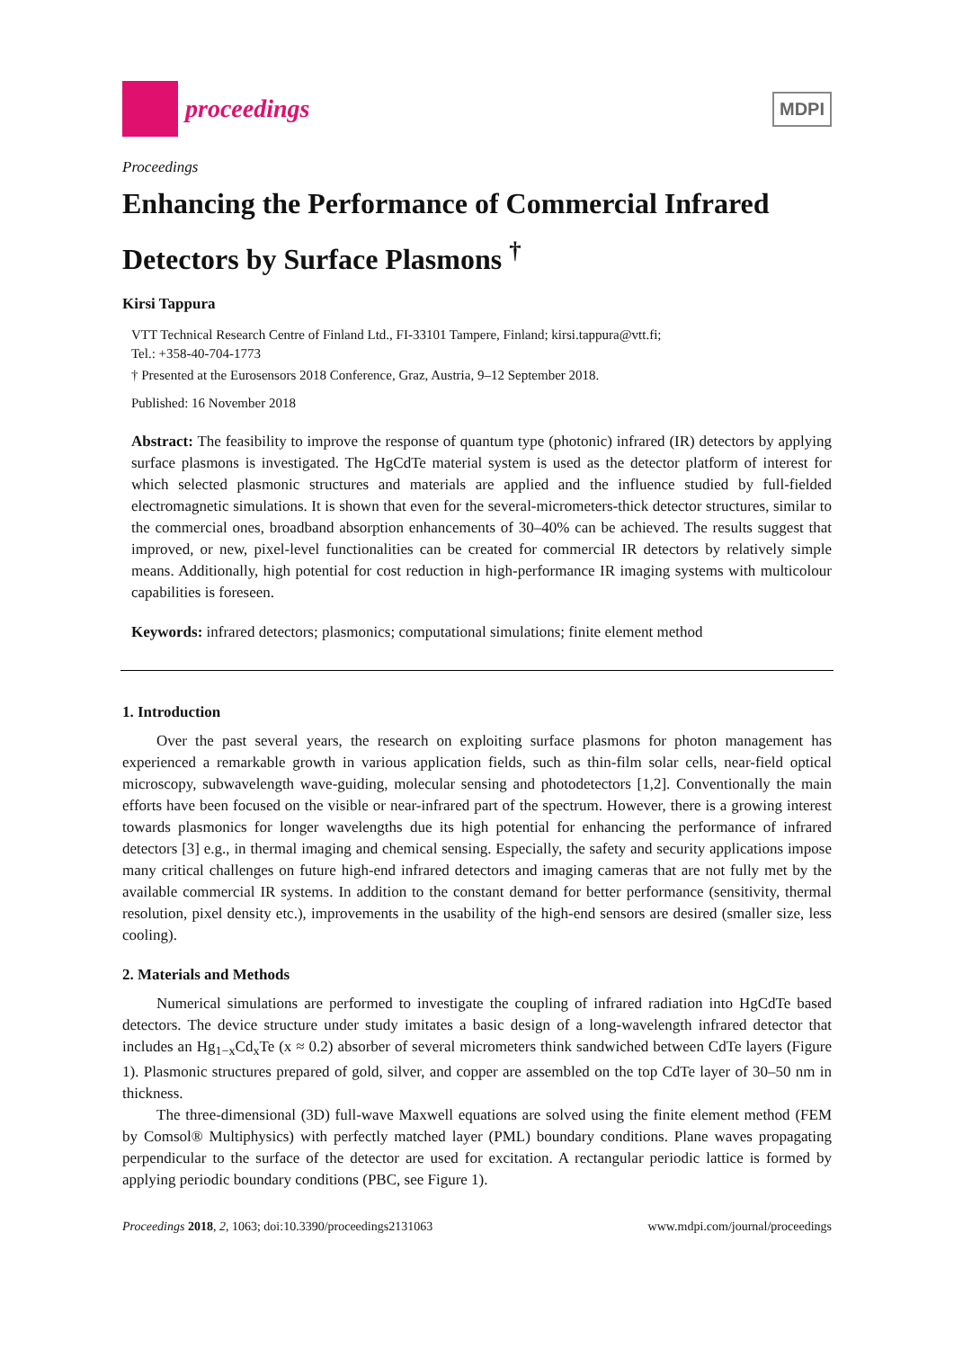proceedings
MDPI
Proceedings
Enhancing the Performance of Commercial Infrared Detectors by Surface Plasmons <sup>†</sup>
Kirsi Tappura
VTT Technical Research Centre of Finland Ltd., FI-33101 Tampere, Finland; kirsi.tappura@vtt.fi;
Tel.: +358-40-704-1773
† Presented at the Eurosensors 2018 Conference, Graz, Austria, 9–12 September 2018.
Published: 16 November 2018
Abstract: The feasibility to improve the response of quantum type (photonic) infrared (IR) detectors by applying surface plasmons is investigated. The HgCdTe material system is used as the detector platform of interest for which selected plasmonic structures and materials are applied and the influence studied by full-fielded electromagnetic simulations. It is shown that even for the several-micrometers-thick detector structures, similar to the commercial ones, broadband absorption enhancements of 30–40% can be achieved. The results suggest that improved, or new, pixel-level functionalities can be created for commercial IR detectors by relatively simple means. Additionally, high potential for cost reduction in high-performance IR imaging systems with multicolour capabilities is foreseen.
Keywords: infrared detectors; plasmonics; computational simulations; finite element method
1. Introduction
Over the past several years, the research on exploiting surface plasmons for photon management has experienced a remarkable growth in various application fields, such as thin-film solar cells, near-field optical microscopy, subwavelength wave-guiding, molecular sensing and photodetectors [1,2]. Conventionally the main efforts have been focused on the visible or near-infrared part of the spectrum. However, there is a growing interest towards plasmonics for longer wavelengths due its high potential for enhancing the performance of infrared detectors [3] e.g., in thermal imaging and chemical sensing. Especially, the safety and security applications impose many critical challenges on future high-end infrared detectors and imaging cameras that are not fully met by the available commercial IR systems. In addition to the constant demand for better performance (sensitivity, thermal resolution, pixel density etc.), improvements in the usability of the high-end sensors are desired (smaller size, less cooling).
2. Materials and Methods
Numerical simulations are performed to investigate the coupling of infrared radiation into HgCdTe based detectors. The device structure under study imitates a basic design of a long-wavelength infrared detector that includes an Hg<sub>1−x</sub>Cd<sub>x</sub>Te (x ≈ 0.2) absorber of several micrometers think sandwiched between CdTe layers (Figure 1). Plasmonic structures prepared of gold, silver, and copper are assembled on the top CdTe layer of 30–50 nm in thickness.
The three-dimensional (3D) full-wave Maxwell equations are solved using the finite element method (FEM by Comsol® Multiphysics) with perfectly matched layer (PML) boundary conditions. Plane waves propagating perpendicular to the surface of the detector are used for excitation. A rectangular periodic lattice is formed by applying periodic boundary conditions (PBC, see Figure 1).
Proceedings 2018, 2, 1063; doi:10.3390/proceedings2131063 www.mdpi.com/journal/proceedings